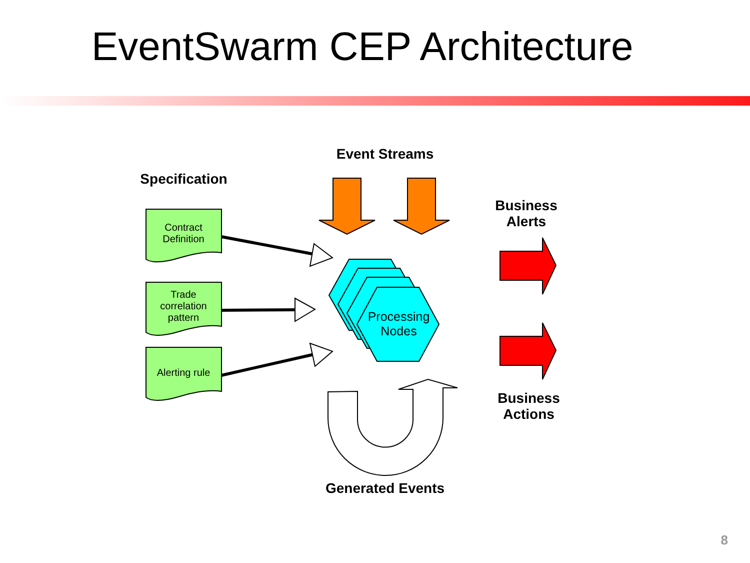EventSwarm CEP Architecture
Event Streams
Specification
Business
Alerts
Business
Actions
Generated Events
Contract
Definition
Trade
correlation
pattern
Alerting rule
Processing
Nodes
8